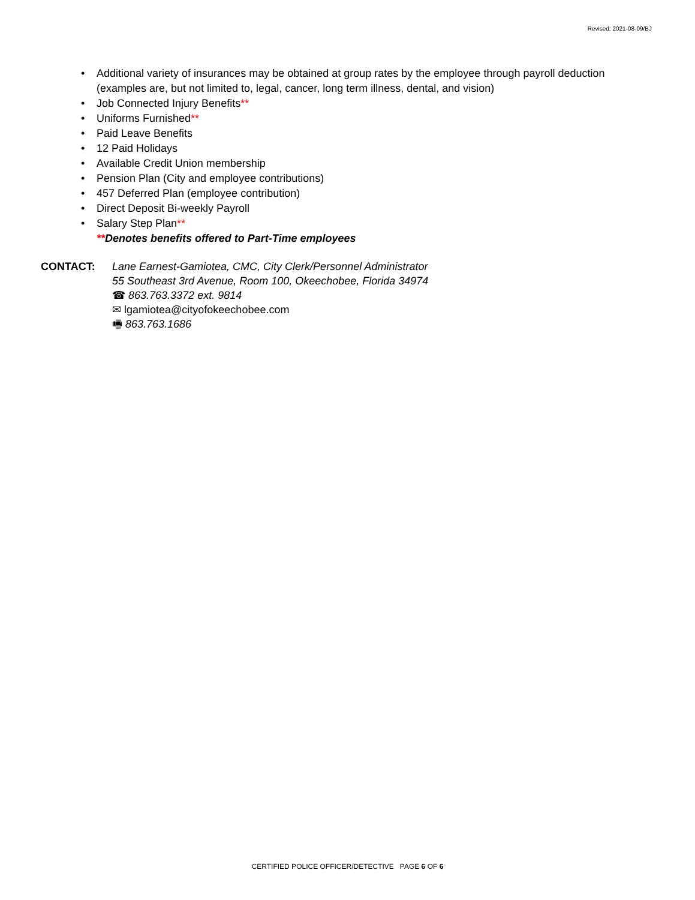Revised: 2021-08-09/BJ
• Additional variety of insurances may be obtained at group rates by the employee through payroll deduction (examples are, but not limited to, legal, cancer, long term illness, dental, and vision)
• Job Connected Injury Benefits**
• Uniforms Furnished**
• Paid Leave Benefits
• 12 Paid Holidays
• Available Credit Union membership
• Pension Plan (City and employee contributions)
• 457 Deferred Plan (employee contribution)
• Direct Deposit Bi-weekly Payroll
• Salary Step Plan**
**Denotes benefits offered to Part-Time employees
CONTACT: Lane Earnest-Gamiotea, CMC, City Clerk/Personnel Administrator
55 Southeast 3rd Avenue, Room 100, Okeechobee, Florida 34974
☎ 863.763.3372 ext. 9814
✉ lgamiotea@cityofokeechobee.com
🖷 863.763.1686
CERTIFIED POLICE OFFICER/DETECTIVE PAGE 6 OF 6